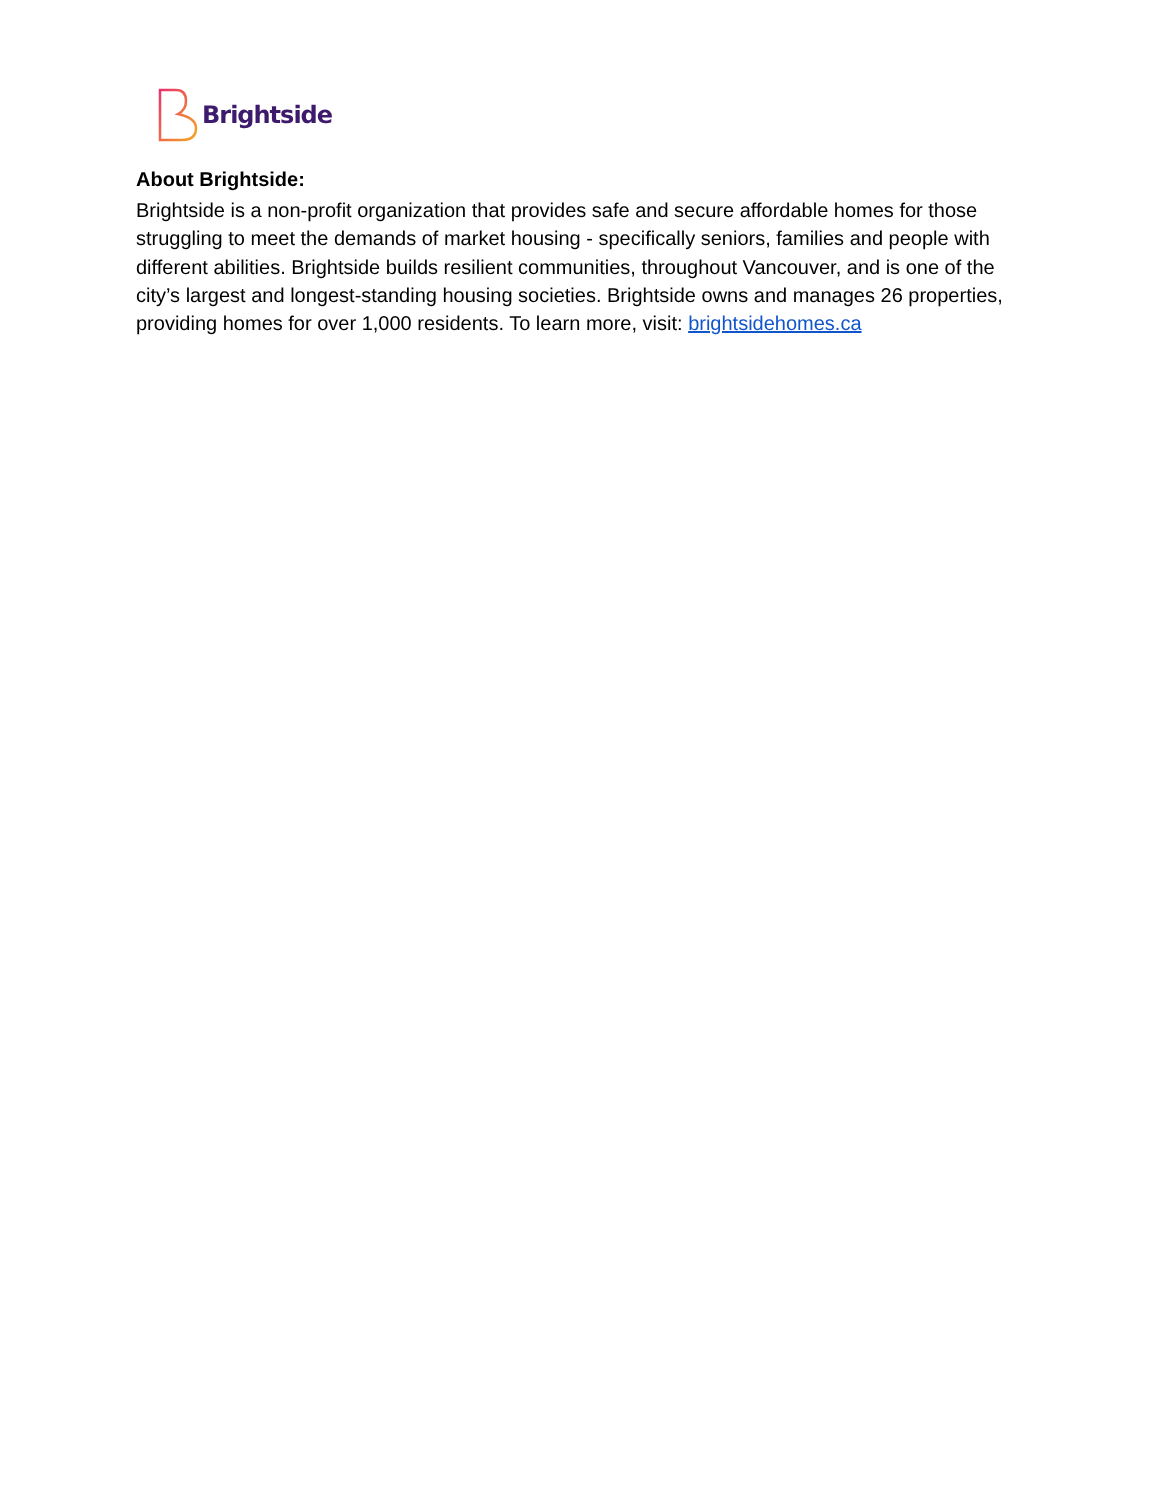Brightside
About Brightside:
Brightside is a non-profit organization that provides safe and secure affordable homes for those struggling to meet the demands of market housing - specifically seniors, families and people with different abilities. Brightside builds resilient communities, throughout Vancouver, and is one of the city’s largest and longest-standing housing societies. Brightside owns and manages 26 properties, providing homes for over 1,000 residents. To learn more, visit: brightsidehomes.ca